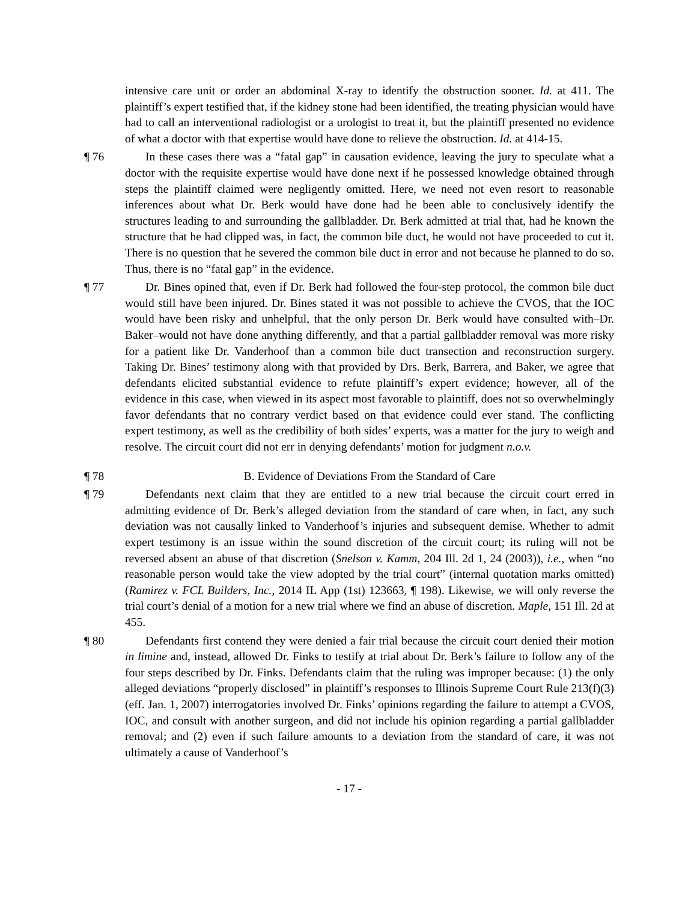intensive care unit or order an abdominal X-ray to identify the obstruction sooner. Id. at 411. The plaintiff’s expert testified that, if the kidney stone had been identified, the treating physician would have had to call an interventional radiologist or a urologist to treat it, but the plaintiff presented no evidence of what a doctor with that expertise would have done to relieve the obstruction. Id. at 414-15.
¶ 76 In these cases there was a “fatal gap” in causation evidence, leaving the jury to speculate what a doctor with the requisite expertise would have done next if he possessed knowledge obtained through steps the plaintiff claimed were negligently omitted. Here, we need not even resort to reasonable inferences about what Dr. Berk would have done had he been able to conclusively identify the structures leading to and surrounding the gallbladder. Dr. Berk admitted at trial that, had he known the structure that he had clipped was, in fact, the common bile duct, he would not have proceeded to cut it. There is no question that he severed the common bile duct in error and not because he planned to do so. Thus, there is no “fatal gap” in the evidence.
¶ 77 Dr. Bines opined that, even if Dr. Berk had followed the four-step protocol, the common bile duct would still have been injured. Dr. Bines stated it was not possible to achieve the CVOS, that the IOC would have been risky and unhelpful, that the only person Dr. Berk would have consulted with–Dr. Baker–would not have done anything differently, and that a partial gallbladder removal was more risky for a patient like Dr. Vanderhoof than a common bile duct transection and reconstruction surgery. Taking Dr. Bines’ testimony along with that provided by Drs. Berk, Barrera, and Baker, we agree that defendants elicited substantial evidence to refute plaintiff’s expert evidence; however, all of the evidence in this case, when viewed in its aspect most favorable to plaintiff, does not so overwhelmingly favor defendants that no contrary verdict based on that evidence could ever stand. The conflicting expert testimony, as well as the credibility of both sides’ experts, was a matter for the jury to weigh and resolve. The circuit court did not err in denying defendants’ motion for judgment n.o.v.
¶ 78 B. Evidence of Deviations From the Standard of Care
¶ 79 Defendants next claim that they are entitled to a new trial because the circuit court erred in admitting evidence of Dr. Berk’s alleged deviation from the standard of care when, in fact, any such deviation was not causally linked to Vanderhoof’s injuries and subsequent demise. Whether to admit expert testimony is an issue within the sound discretion of the circuit court; its ruling will not be reversed absent an abuse of that discretion (Snelson v. Kamm, 204 Ill. 2d 1, 24 (2003)), i.e., when “no reasonable person would take the view adopted by the trial court” (internal quotation marks omitted) (Ramirez v. FCL Builders, Inc., 2014 IL App (1st) 123663, ¶ 198). Likewise, we will only reverse the trial court’s denial of a motion for a new trial where we find an abuse of discretion. Maple, 151 Ill. 2d at 455.
¶ 80 Defendants first contend they were denied a fair trial because the circuit court denied their motion in limine and, instead, allowed Dr. Finks to testify at trial about Dr. Berk’s failure to follow any of the four steps described by Dr. Finks. Defendants claim that the ruling was improper because: (1) the only alleged deviations “properly disclosed” in plaintiff’s responses to Illinois Supreme Court Rule 213(f)(3) (eff. Jan. 1, 2007) interrogatories involved Dr. Finks’ opinions regarding the failure to attempt a CVOS, IOC, and consult with another surgeon, and did not include his opinion regarding a partial gallbladder removal; and (2) even if such failure amounts to a deviation from the standard of care, it was not ultimately a cause of Vanderhoof’s
- 17 -